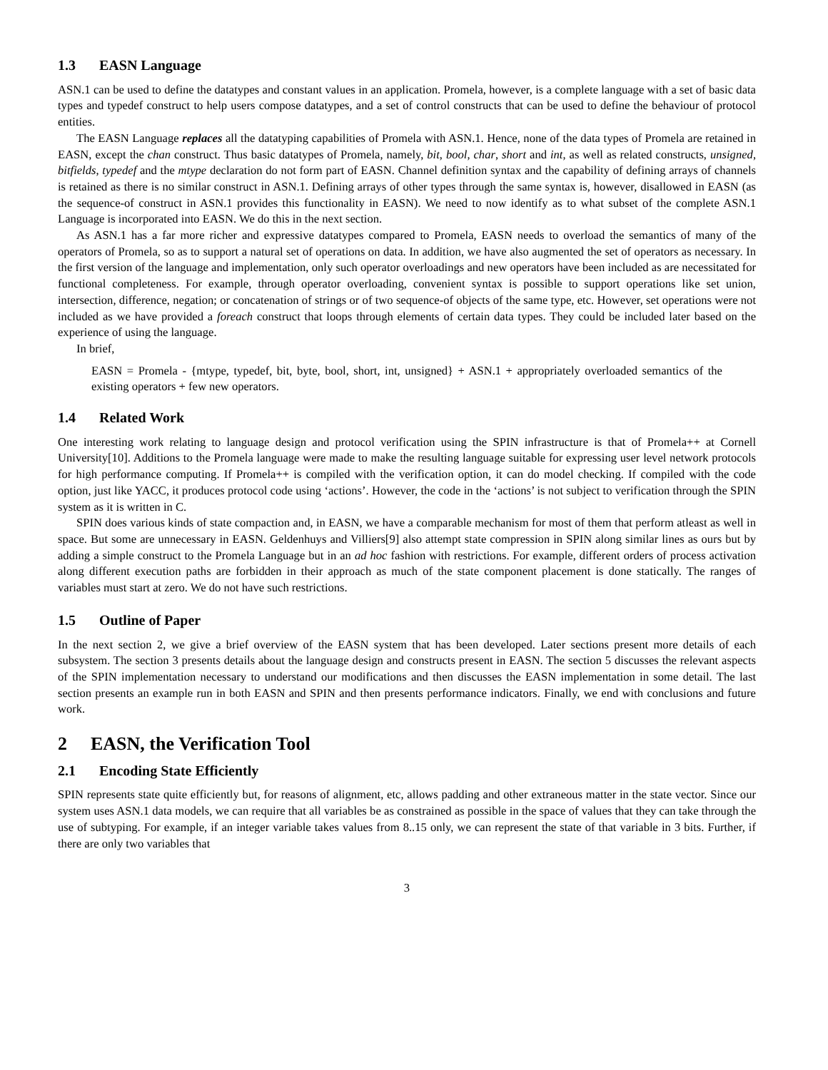1.3 EASN Language
ASN.1 can be used to define the datatypes and constant values in an application. Promela, however, is a complete language with a set of basic data types and typedef construct to help users compose datatypes, and a set of control constructs that can be used to define the behaviour of protocol entities.
The EASN Language replaces all the datatyping capabilities of Promela with ASN.1. Hence, none of the data types of Promela are retained in EASN, except the chan construct. Thus basic datatypes of Promela, namely, bit, bool, char, short and int, as well as related constructs, unsigned, bitfields, typedef and the mtype declaration do not form part of EASN. Channel definition syntax and the capability of defining arrays of channels is retained as there is no similar construct in ASN.1. Defining arrays of other types through the same syntax is, however, disallowed in EASN (as the sequence-of construct in ASN.1 provides this functionality in EASN). We need to now identify as to what subset of the complete ASN.1 Language is incorporated into EASN. We do this in the next section.
As ASN.1 has a far more richer and expressive datatypes compared to Promela, EASN needs to overload the semantics of many of the operators of Promela, so as to support a natural set of operations on data. In addition, we have also augmented the set of operators as necessary. In the first version of the language and implementation, only such operator overloadings and new operators have been included as are necessitated for functional completeness. For example, through operator overloading, convenient syntax is possible to support operations like set union, intersection, difference, negation; or concatenation of strings or of two sequence-of objects of the same type, etc. However, set operations were not included as we have provided a foreach construct that loops through elements of certain data types. They could be included later based on the experience of using the language.
In brief,
EASN = Promela - {mtype, typedef, bit, byte, bool, short, int, unsigned} + ASN.1 + appropriately overloaded semantics of the existing operators + few new operators.
1.4 Related Work
One interesting work relating to language design and protocol verification using the SPIN infrastructure is that of Promela++ at Cornell University[10]. Additions to the Promela language were made to make the resulting language suitable for expressing user level network protocols for high performance computing. If Promela++ is compiled with the verification option, it can do model checking. If compiled with the code option, just like YACC, it produces protocol code using ‘actions’. However, the code in the ‘actions’ is not subject to verification through the SPIN system as it is written in C.
SPIN does various kinds of state compaction and, in EASN, we have a comparable mechanism for most of them that perform atleast as well in space. But some are unnecessary in EASN. Geldenhuys and Villiers[9] also attempt state compression in SPIN along similar lines as ours but by adding a simple construct to the Promela Language but in an ad hoc fashion with restrictions. For example, different orders of process activation along different execution paths are forbidden in their approach as much of the state component placement is done statically. The ranges of variables must start at zero. We do not have such restrictions.
1.5 Outline of Paper
In the next section 2, we give a brief overview of the EASN system that has been developed. Later sections present more details of each subsystem. The section 3 presents details about the language design and constructs present in EASN. The section 5 discusses the relevant aspects of the SPIN implementation necessary to understand our modifications and then discusses the EASN implementation in some detail. The last section presents an example run in both EASN and SPIN and then presents performance indicators. Finally, we end with conclusions and future work.
2 EASN, the Verification Tool
2.1 Encoding State Efficiently
SPIN represents state quite efficiently but, for reasons of alignment, etc, allows padding and other extraneous matter in the state vector. Since our system uses ASN.1 data models, we can require that all variables be as constrained as possible in the space of values that they can take through the use of subtyping. For example, if an integer variable takes values from 8..15 only, we can represent the state of that variable in 3 bits. Further, if there are only two variables that
3